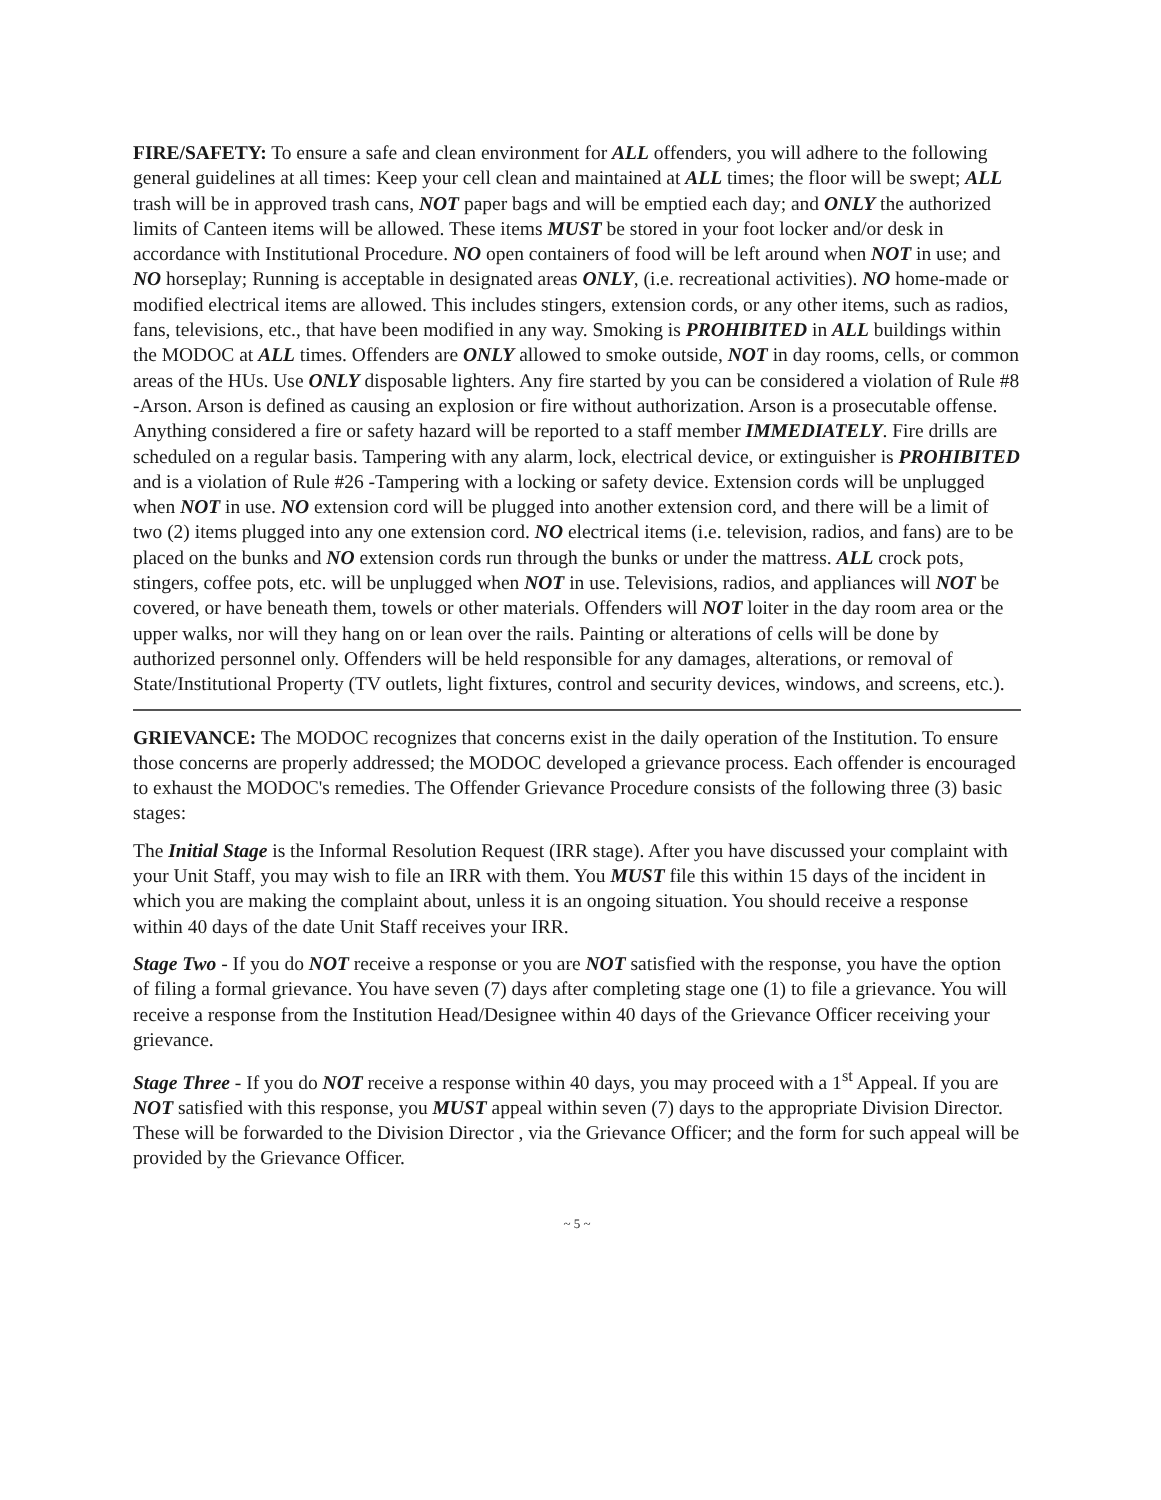FIRE/SAFETY: To ensure a safe and clean environment for ALL offenders, you will adhere to the following general guidelines at all times: Keep your cell clean and maintained at ALL times; the floor will be swept; ALL trash will be in approved trash cans, NOT paper bags and will be emptied each day; and ONLY the authorized limits of Canteen items will be allowed. These items MUST be stored in your foot locker and/or desk in accordance with Institutional Procedure. NO open containers of food will be left around when NOT in use; and NO horseplay; Running is acceptable in designated areas ONLY, (i.e. recreational activities). NO home-made or modified electrical items are allowed. This includes stingers, extension cords, or any other items, such as radios, fans, televisions, etc., that have been modified in any way. Smoking is PROHIBITED in ALL buildings within the MODOC at ALL times. Offenders are ONLY allowed to smoke outside, NOT in day rooms, cells, or common areas of the HUs. Use ONLY disposable lighters. Any fire started by you can be considered a violation of Rule #8 -Arson. Arson is defined as causing an explosion or fire without authorization. Arson is a prosecutable offense. Anything considered a fire or safety hazard will be reported to a staff member IMMEDIATELY. Fire drills are scheduled on a regular basis. Tampering with any alarm, lock, electrical device, or extinguisher is PROHIBITED and is a violation of Rule #26 -Tampering with a locking or safety device. Extension cords will be unplugged when NOT in use. NO extension cord will be plugged into another extension cord, and there will be a limit of two (2) items plugged into any one extension cord. NO electrical items (i.e. television, radios, and fans) are to be placed on the bunks and NO extension cords run through the bunks or under the mattress. ALL crock pots, stingers, coffee pots, etc. will be unplugged when NOT in use. Televisions, radios, and appliances will NOT be covered, or have beneath them, towels or other materials. Offenders will NOT loiter in the day room area or the upper walks, nor will they hang on or lean over the rails. Painting or alterations of cells will be done by authorized personnel only. Offenders will be held responsible for any damages, alterations, or removal of State/Institutional Property (TV outlets, light fixtures, control and security devices, windows, and screens, etc.).
GRIEVANCE: The MODOC recognizes that concerns exist in the daily operation of the Institution. To ensure those concerns are properly addressed; the MODOC developed a grievance process. Each offender is encouraged to exhaust the MODOC's remedies. The Offender Grievance Procedure consists of the following three (3) basic stages:
The Initial Stage is the Informal Resolution Request (IRR stage). After you have discussed your complaint with your Unit Staff, you may wish to file an IRR with them. You MUST file this within 15 days of the incident in which you are making the complaint about, unless it is an ongoing situation. You should receive a response within 40 days of the date Unit Staff receives your IRR.
Stage Two - If you do NOT receive a response or you are NOT satisfied with the response, you have the option of filing a formal grievance. You have seven (7) days after completing stage one (1) to file a grievance. You will receive a response from the Institution Head/Designee within 40 days of the Grievance Officer receiving your grievance.
Stage Three - If you do NOT receive a response within 40 days, you may proceed with a 1<sup>st</sup> Appeal. If you are NOT satisfied with this response, you MUST appeal within seven (7) days to the appropriate Division Director. These will be forwarded to the Division Director , via the Grievance Officer; and the form for such appeal will be provided by the Grievance Officer.
~ 5 ~